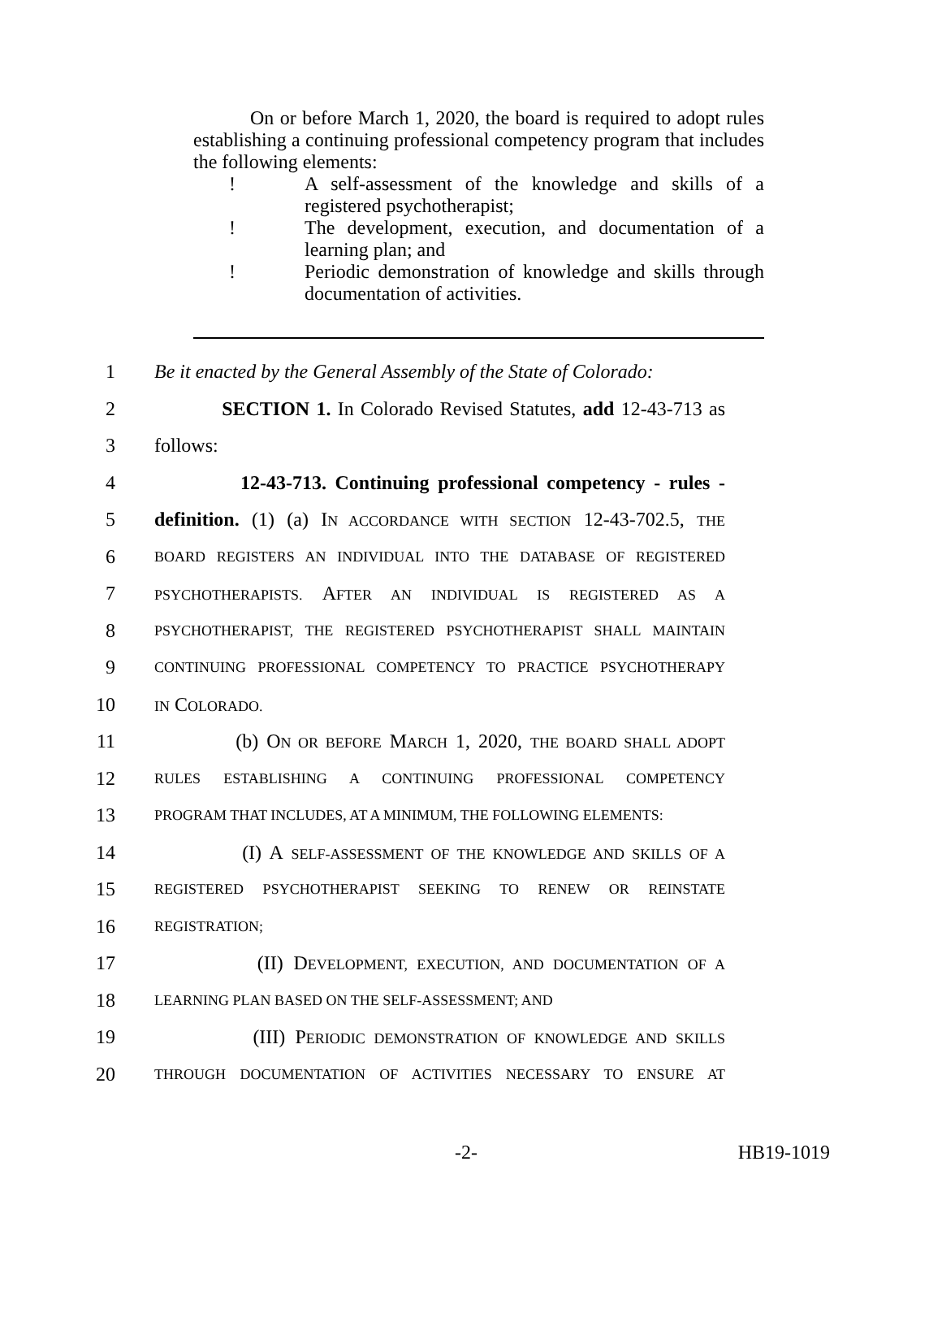On or before March 1, 2020, the board is required to adopt rules establishing a continuing professional competency program that includes the following elements:
! A self-assessment of the knowledge and skills of a registered psychotherapist;
! The development, execution, and documentation of a learning plan; and
! Periodic demonstration of knowledge and skills through documentation of activities.
1 Be it enacted by the General Assembly of the State of Colorado:
2 SECTION 1. In Colorado Revised Statutes, add 12-43-713 as
3 follows:
4 12-43-713. Continuing professional competency - rules -
5 definition. (1) (a) IN ACCORDANCE WITH SECTION 12-43-702.5, THE
6 BOARD REGISTERS AN INDIVIDUAL INTO THE DATABASE OF REGISTERED
7 PSYCHOTHERAPISTS. AFTER AN INDIVIDUAL IS REGISTERED AS A
8 PSYCHOTHERAPIST, THE REGISTERED PSYCHOTHERAPIST SHALL MAINTAIN
9 CONTINUING PROFESSIONAL COMPETENCY TO PRACTICE PSYCHOTHERAPY
10 IN COLORADO.
11 (b) ON OR BEFORE MARCH 1, 2020, THE BOARD SHALL ADOPT
12 RULES ESTABLISHING A CONTINUING PROFESSIONAL COMPETENCY
13 PROGRAM THAT INCLUDES, AT A MINIMUM, THE FOLLOWING ELEMENTS:
14 (I) A SELF-ASSESSMENT OF THE KNOWLEDGE AND SKILLS OF A
15 REGISTERED PSYCHOTHERAPIST SEEKING TO RENEW OR REINSTATE
16 REGISTRATION;
17 (II) DEVELOPMENT, EXECUTION, AND DOCUMENTATION OF A
18 LEARNING PLAN BASED ON THE SELF-ASSESSMENT; AND
19 (III) PERIODIC DEMONSTRATION OF KNOWLEDGE AND SKILLS
20 THROUGH DOCUMENTATION OF ACTIVITIES NECESSARY TO ENSURE AT
-2- HB19-1019